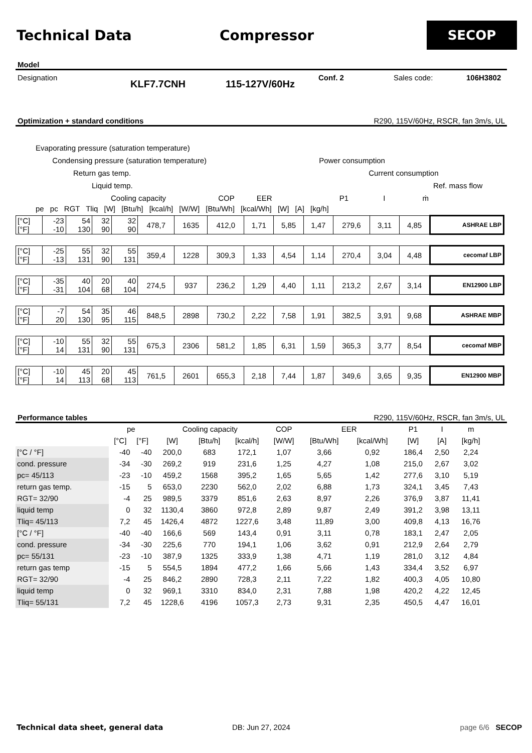Technical Data Compressor
SECOP
Model
Designation KLF7.7CNH 115-127V/60Hz Conf. 2 Sales code: 106H3802
Optimization + standard conditions R290, 115V/60Hz, RSCR, fan 3m/s, UL
Evaporating pressure (saturation temperature)
Condensing pressure (saturation temperature) Power consumption
Return gas temp. Current consumption
Liquid temp. Ref. mass flow
Cooling capacity COP EER P1 I ṁ
pe pc RGT Tliq [W] [Btu/h] [kcal/h] [W/W] [Btu/Wh] [kcal/Wh] [W] [A] [kg/h]
| [°C] [°F] | -23 -10 | 54 130 | 32 90 | 32 90 | 478,7 | 1635 | 412,0 | 1,71 | 5,85 | 1,47 | 279,6 | 3,11 | 4,85 | ASHRAE LBP |
| [°C] [°F] | -25 -13 | 55 131 | 32 90 | 55 131 | 359,4 | 1228 | 309,3 | 1,33 | 4,54 | 1,14 | 270,4 | 3,04 | 4,48 | cecomaf LBP |
| [°C] [°F] | -35 -31 | 40 104 | 20 68 | 40 104 | 274,5 | 937 | 236,2 | 1,29 | 4,40 | 1,11 | 213,2 | 2,67 | 3,14 | EN12900 LBP |
| [°C] [°F] | -7 20 | 54 130 | 35 95 | 46 115 | 848,5 | 2898 | 730,2 | 2,22 | 7,58 | 1,91 | 382,5 | 3,91 | 9,68 | ASHRAE MBP |
| [°C] [°F] | -10 14 | 55 131 | 32 90 | 55 131 | 675,3 | 2306 | 581,2 | 1,85 | 6,31 | 1,59 | 365,3 | 3,77 | 8,54 | cecomaf MBP |
| [°C] [°F] | -10 14 | 45 113 | 20 68 | 45 113 | 761,5 | 2601 | 655,3 | 2,18 | 7,44 | 1,87 | 349,6 | 3,65 | 9,35 | EN12900 MBP |
Performance tables R290, 115V/60Hz, RSCR, fan 3m/s, UL
| | pe | | Cooling capacity | | | COP | EER | | P1 | I | m |
| --- | --- | --- | --- | --- | --- | --- | --- | --- | --- | --- | --- |
| | [°C] | [°F] | [W] | [Btu/h] | [kcal/h] | [W/W] | [Btu/Wh] | [kcal/Wh] | [W] | [A] | [kg/h] |
| [°C / °F] | -40 | -40 | 200,0 | 683 | 172,1 | 1,07 | 3,66 | 0,92 | 186,4 | 2,50 | 2,24 |
| cond. pressure | -34 | -30 | 269,2 | 919 | 231,6 | 1,25 | 4,27 | 1,08 | 215,0 | 2,67 | 3,02 |
| pc= 45/113 | -23 | -10 | 459,2 | 1568 | 395,2 | 1,65 | 5,65 | 1,42 | 277,6 | 3,10 | 5,19 |
| return gas temp. | -15 | 5 | 653,0 | 2230 | 562,0 | 2,02 | 6,88 | 1,73 | 324,1 | 3,45 | 7,43 |
| RGT= 32/90 | -4 | 25 | 989,5 | 3379 | 851,6 | 2,63 | 8,97 | 2,26 | 376,9 | 3,87 | 11,41 |
| liquid temp | 0 | 32 | 1130,4 | 3860 | 972,8 | 2,89 | 9,87 | 2,49 | 391,2 | 3,98 | 13,11 |
| Tliq= 45/113 | 7,2 | 45 | 1426,4 | 4872 | 1227,6 | 3,48 | 11,89 | 3,00 | 409,8 | 4,13 | 16,76 |
| [°C / °F] | -40 | -40 | 166,6 | 569 | 143,4 | 0,91 | 3,11 | 0,78 | 183,1 | 2,47 | 2,05 |
| cond. pressure | -34 | -30 | 225,6 | 770 | 194,1 | 1,06 | 3,62 | 0,91 | 212,9 | 2,64 | 2,79 |
| pc= 55/131 | -23 | -10 | 387,9 | 1325 | 333,9 | 1,38 | 4,71 | 1,19 | 281,0 | 3,12 | 4,84 |
| return gas temp | -15 | 5 | 554,5 | 1894 | 477,2 | 1,66 | 5,66 | 1,43 | 334,4 | 3,52 | 6,97 |
| RGT= 32/90 | -4 | 25 | 846,2 | 2890 | 728,3 | 2,11 | 7,22 | 1,82 | 400,3 | 4,05 | 10,80 |
| liquid temp | 0 | 32 | 969,1 | 3310 | 834,0 | 2,31 | 7,88 | 1,98 | 420,2 | 4,22 | 12,45 |
| Tliq= 55/131 | 7,2 | 45 | 1228,6 | 4196 | 1057,3 | 2,73 | 9,31 | 2,35 | 450,5 | 4,47 | 16,01 |
Technical data sheet, general data DB: Jun 27, 2024 page 6/6 SECOP